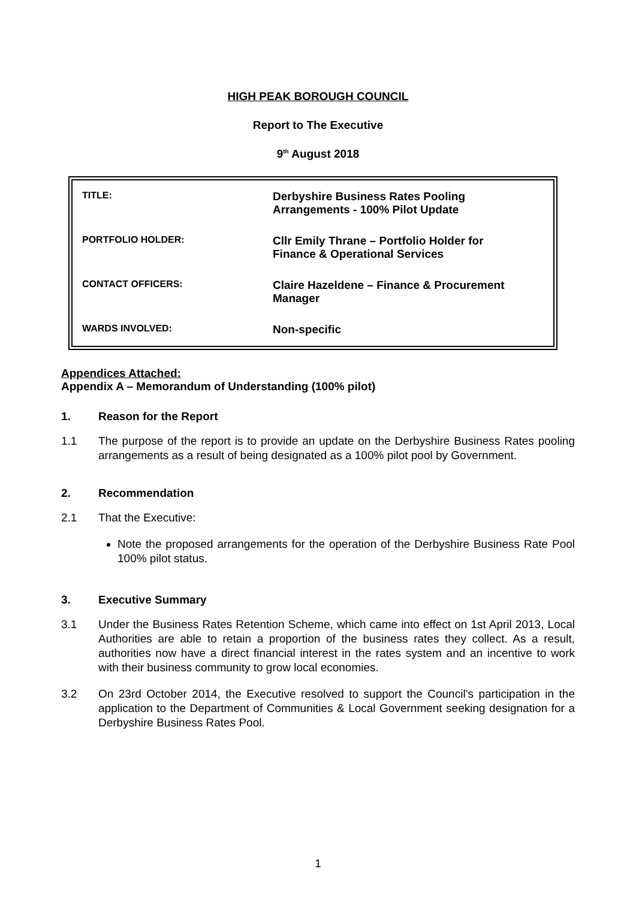HIGH PEAK BOROUGH COUNCIL
Report to The Executive
9<sup>th</sup> August 2018
| TITLE: | Derbyshire Business Rates Pooling Arrangements - 100% Pilot Update |
| PORTFOLIO HOLDER: | Cllr Emily Thrane – Portfolio Holder for Finance & Operational Services |
| CONTACT OFFICERS: | Claire Hazeldene – Finance & Procurement Manager |
| WARDS INVOLVED: | Non-specific |
Appendices Attached:
Appendix A – Memorandum of Understanding (100% pilot)
1. Reason for the Report
1.1 The purpose of the report is to provide an update on the Derbyshire Business Rates pooling arrangements as a result of being designated as a 100% pilot pool by Government.
2. Recommendation
2.1 That the Executive:
Note the proposed arrangements for the operation of the Derbyshire Business Rate Pool 100% pilot status.
3. Executive Summary
3.1 Under the Business Rates Retention Scheme, which came into effect on 1st April 2013, Local Authorities are able to retain a proportion of the business rates they collect. As a result, authorities now have a direct financial interest in the rates system and an incentive to work with their business community to grow local economies.
3.2 On 23rd October 2014, the Executive resolved to support the Council’s participation in the application to the Department of Communities & Local Government seeking designation for a Derbyshire Business Rates Pool.
1